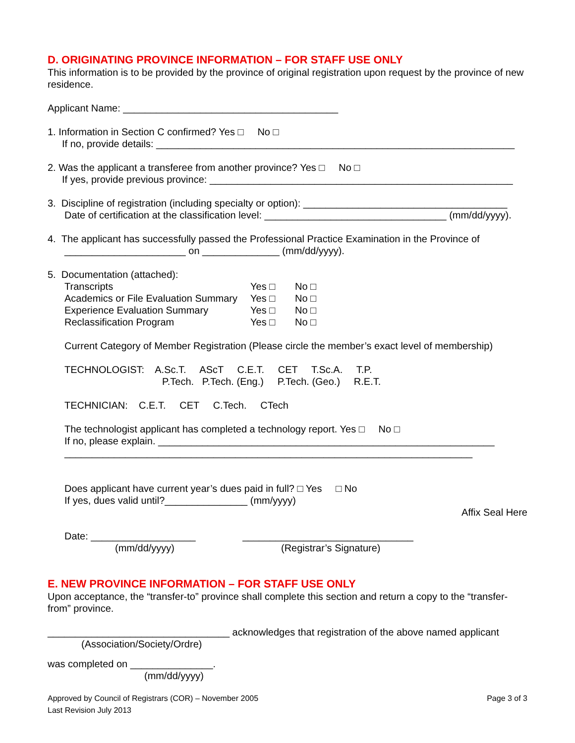D. ORIGINATING PROVINCE INFORMATION – FOR STAFF USE ONLY
This information is to be provided by the province of original registration upon request by the province of new residence.
Applicant Name: _______________________________________
1. Information in Section C confirmed? Yes □ No □
If no, provide details: _________________________________________________________________
2. Was the applicant a transferee from another province? Yes □ No □
If yes, provide previous province: _______________________________________________________
3. Discipline of registration (including specialty or option): _____________________________________
Date of certification at the classification level: _________________________________ (mm/dd/yyyy).
4. The applicant has successfully passed the Professional Practice Examination in the Province of
______________________ on ______________ (mm/dd/yyyy).
5. Documentation (attached):
| Transcripts | Yes □ | No □ |
| Academics or File Evaluation Summary | Yes □ | No □ |
| Experience Evaluation Summary | Yes □ | No □ |
| Reclassification Program | Yes □ | No □ |
Current Category of Member Registration (Please circle the member’s exact level of membership)
TECHNOLOGIST: A.Sc.T. AScT C.E.T. CET T.Sc.A. T.P.
P.Tech. P.Tech. (Eng.) P.Tech. (Geo.) R.E.T.
TECHNICIAN: C.E.T. CET C.Tech. CTech
The technologist applicant has completed a technology report. Yes □ No □
If no, please explain. _____________________________________________________________
__________________________________________________________________________
Does applicant have current year’s dues paid in full? □ Yes □ No
If yes, dues valid until?_______________ (mm/yyyy)
Affix Seal Here
Date: ___________________ _______________________________
(mm/dd/yyyy) (Registrar’s Signature)
E. NEW PROVINCE INFORMATION – FOR STAFF USE ONLY
Upon acceptance, the “transfer-to” province shall complete this section and return a copy to the “transfer-from” province.
_________________________________ acknowledges that registration of the above named applicant
(Association/Society/Ordre)
was completed on _______________.
(mm/dd/yyyy)
Approved by Council of Registrars (COR) – November 2005
Last Revision July 2013 Page 3 of 3